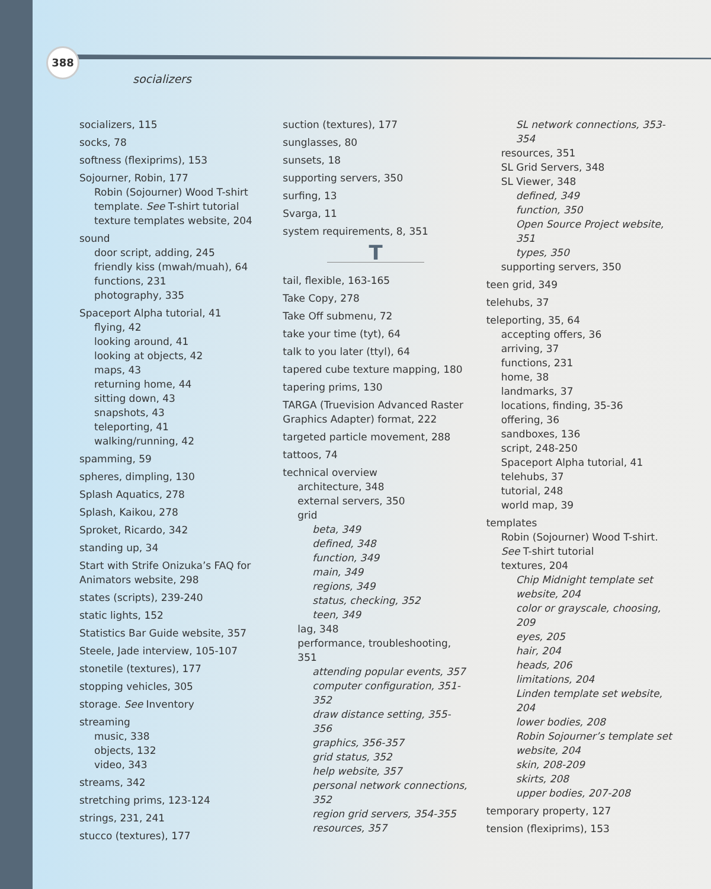388
socializers
socializers, 115
socks, 78
softness (flexiprims), 153
Sojourner, Robin, 177
Robin (Sojourner) Wood T-shirt template. See T-shirt tutorial
texture templates website, 204
sound
door script, adding, 245
friendly kiss (mwah/muah), 64
functions, 231
photography, 335
Spaceport Alpha tutorial, 41
flying, 42
looking around, 41
looking at objects, 42
maps, 43
returning home, 44
sitting down, 43
snapshots, 43
teleporting, 41
walking/running, 42
spamming, 59
spheres, dimpling, 130
Splash Aquatics, 278
Splash, Kaikou, 278
Sproket, Ricardo, 342
standing up, 34
Start with Strife Onizuka’s FAQ for Animators website, 298
states (scripts), 239-240
static lights, 152
Statistics Bar Guide website, 357
Steele, Jade interview, 105-107
stonetile (textures), 177
stopping vehicles, 305
storage. See Inventory
streaming
music, 338
objects, 132
video, 343
streams, 342
stretching prims, 123-124
strings, 231, 241
stucco (textures), 177
suction (textures), 177
sunglasses, 80
sunsets, 18
supporting servers, 350
surfing, 13
Svarga, 11
system requirements, 8, 351
T
tail, flexible, 163-165
Take Copy, 278
Take Off submenu, 72
take your time (tyt), 64
talk to you later (ttyl), 64
tapered cube texture mapping, 180
tapering prims, 130
TARGA (Truevision Advanced Raster Graphics Adapter) format, 222
targeted particle movement, 288
tattoos, 74
technical overview
architecture, 348
external servers, 350
grid
beta, 349
defined, 348
function, 349
main, 349
regions, 349
status, checking, 352
teen, 349
lag, 348
performance, troubleshooting, 351
attending popular events, 357
computer configuration, 351-352
draw distance setting, 355-356
graphics, 356-357
grid status, 352
help website, 357
personal network connections, 352
region grid servers, 354-355
resources, 357
SL network connections, 353-354
resources, 351
SL Grid Servers, 348
SL Viewer, 348
defined, 349
function, 350
Open Source Project website, 351
types, 350
supporting servers, 350
teen grid, 349
telehubs, 37
teleporting, 35, 64
accepting offers, 36
arriving, 37
functions, 231
home, 38
landmarks, 37
locations, finding, 35-36
offering, 36
sandboxes, 136
script, 248-250
Spaceport Alpha tutorial, 41
telehubs, 37
tutorial, 248
world map, 39
templates
Robin (Sojourner) Wood T-shirt. See T-shirt tutorial
textures, 204
Chip Midnight template set website, 204
color or grayscale, choosing, 209
eyes, 205
hair, 204
heads, 206
limitations, 204
Linden template set website, 204
lower bodies, 208
Robin Sojourner’s template set website, 204
skin, 208-209
skirts, 208
upper bodies, 207-208
temporary property, 127
tension (flexiprims), 153